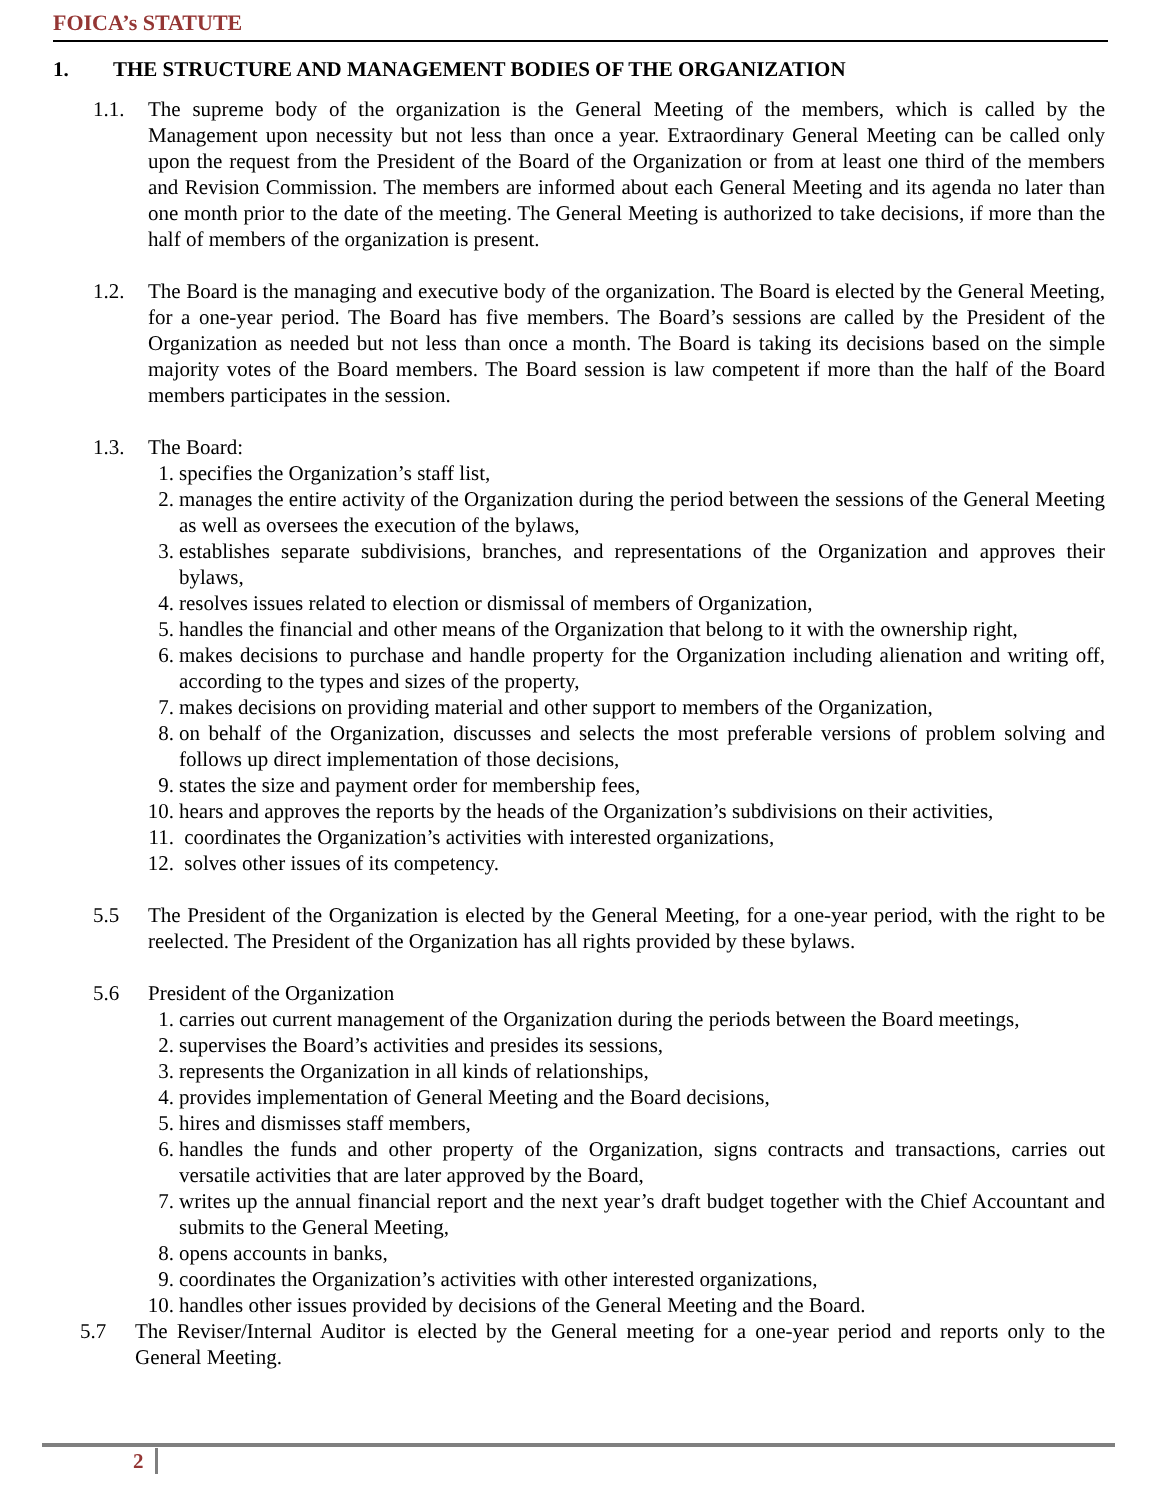FOICA’s STATUTE
1. THE STRUCTURE AND MANAGEMENT BODIES OF THE ORGANIZATION
1.1. The supreme body of the organization is the General Meeting of the members, which is called by the Management upon necessity but not less than once a year. Extraordinary General Meeting can be called only upon the request from the President of the Board of the Organization or from at least one third of the members and Revision Commission. The members are informed about each General Meeting and its agenda no later than one month prior to the date of the meeting. The General Meeting is authorized to take decisions, if more than the half of members of the organization is present.
1.2. The Board is the managing and executive body of the organization. The Board is elected by the General Meeting, for a one-year period. The Board has five members. The Board’s sessions are called by the President of the Organization as needed but not less than once a month. The Board is taking its decisions based on the simple majority votes of the Board members. The Board session is law competent if more than the half of the Board members participates in the session.
1.3. The Board:
1. specifies the Organization’s staff list,
2. manages the entire activity of the Organization during the period between the sessions of the General Meeting as well as oversees the execution of the bylaws,
3. establishes separate subdivisions, branches, and representations of the Organization and approves their bylaws,
4. resolves issues related to election or dismissal of members of Organization,
5. handles the financial and other means of the Organization that belong to it with the ownership right,
6. makes decisions to purchase and handle property for the Organization including alienation and writing off, according to the types and sizes of the property,
7. makes decisions on providing material and other support to members of the Organization,
8. on behalf of the Organization, discusses and selects the most preferable versions of problem solving and follows up direct implementation of those decisions,
9. states the size and payment order for membership fees,
10. hears and approves the reports by the heads of the Organization’s subdivisions on their activities,
11. coordinates the Organization’s activities with interested organizations,
12. solves other issues of its competency.
5.5 The President of the Organization is elected by the General Meeting, for a one-year period, with the right to be reelected. The President of the Organization has all rights provided by these bylaws.
5.6 President of the Organization
1. carries out current management of the Organization during the periods between the Board meetings,
2. supervises the Board’s activities and presides its sessions,
3. represents the Organization in all kinds of relationships,
4. provides implementation of General Meeting and the Board decisions,
5. hires and dismisses staff members,
6. handles the funds and other property of the Organization, signs contracts and transactions, carries out versatile activities that are later approved by the Board,
7. writes up the annual financial report and the next year’s draft budget together with the Chief Accountant and submits to the General Meeting,
8. opens accounts in banks,
9. coordinates the Organization’s activities with other interested organizations,
10. handles other issues provided by decisions of the General Meeting and the Board.
5.7 The Reviser/Internal Auditor is elected by the General meeting for a one-year period and reports only to the General Meeting.
2